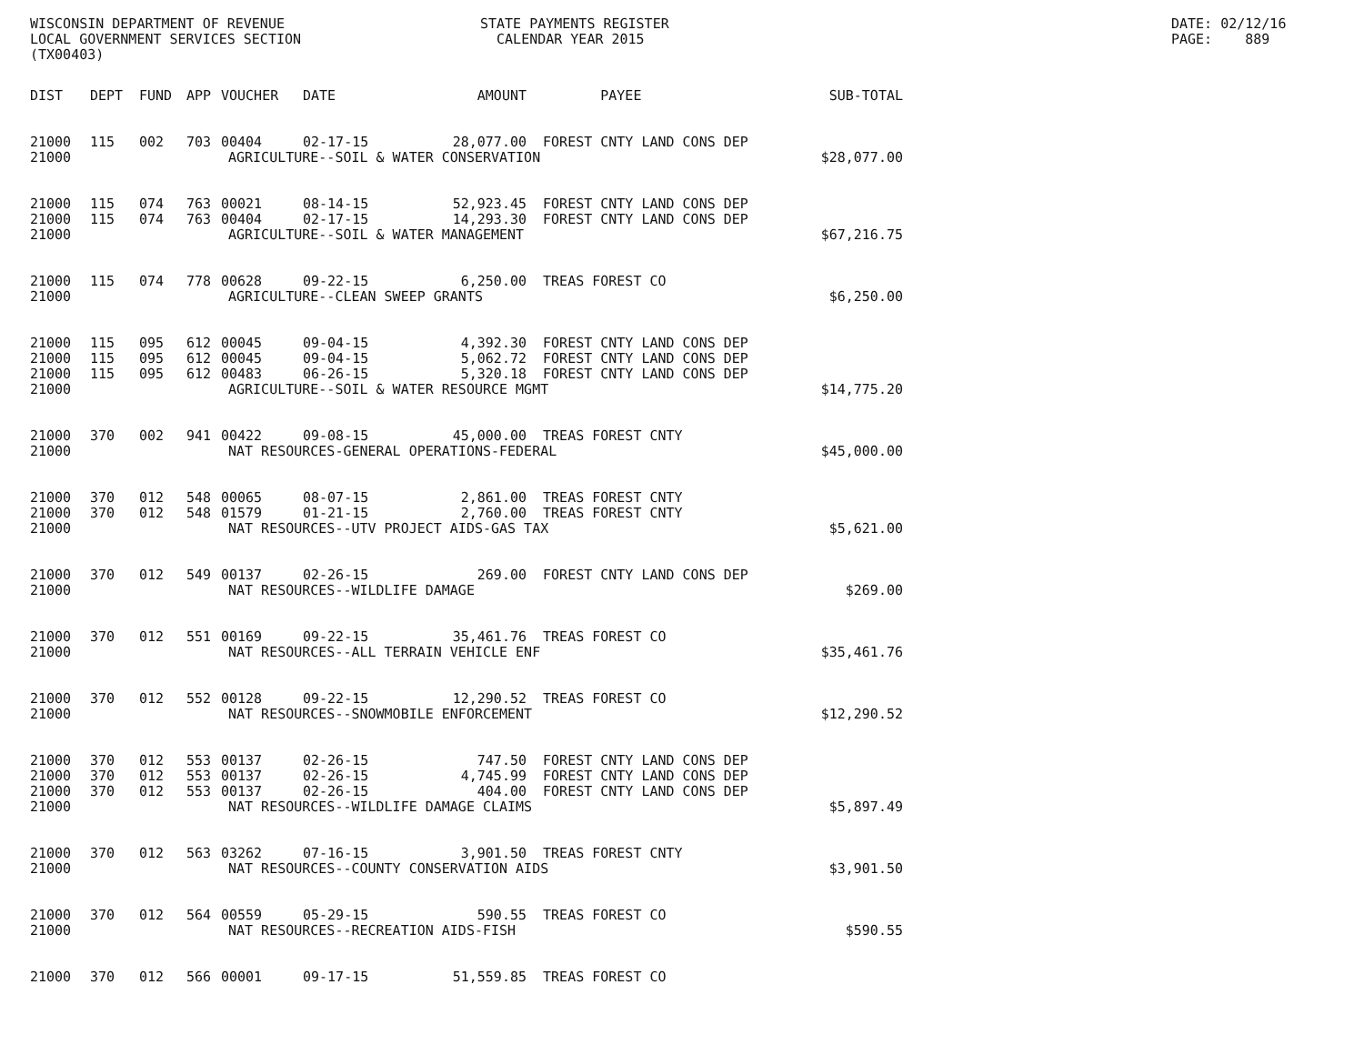WISCONSIN DEPARTMENT OF REVENUE LOCAL GOVERNMENT SERVICES SECTION (TX00403)
STATE PAYMENTS REGISTER CALENDAR YEAR 2015
DATE: 02/12/16 PAGE: 889
| DIST | DEPT | FUND | APP | VOUCHER | DATE | AMOUNT | PAYEE | SUB-TOTAL |
| --- | --- | --- | --- | --- | --- | --- | --- | --- |
| 21000 | 115 | 002 | 703 | 00404 | 02-17-15 | 28,077.00 | FOREST CNTY LAND CONS DEP | |
| 21000 | AGRICULTURE--SOIL & WATER CONSERVATION | | | | | | | $28,077.00 |
| 21000 | 115 | 074 | 763 | 00021 | 08-14-15 | 52,923.45 | FOREST CNTY LAND CONS DEP | |
| 21000 | 115 | 074 | 763 | 00404 | 02-17-15 | 14,293.30 | FOREST CNTY LAND CONS DEP | |
| 21000 | AGRICULTURE--SOIL & WATER MANAGEMENT | | | | | | | $67,216.75 |
| 21000 | 115 | 074 | 778 | 00628 | 09-22-15 | 6,250.00 | TREAS FOREST CO | |
| 21000 | AGRICULTURE--CLEAN SWEEP GRANTS | | | | | | | $6,250.00 |
| 21000 | 115 | 095 | 612 | 00045 | 09-04-15 | 4,392.30 | FOREST CNTY LAND CONS DEP | |
| 21000 | 115 | 095 | 612 | 00045 | 09-04-15 | 5,062.72 | FOREST CNTY LAND CONS DEP | |
| 21000 | 115 | 095 | 612 | 00483 | 06-26-15 | 5,320.18 | FOREST CNTY LAND CONS DEP | |
| 21000 | AGRICULTURE--SOIL & WATER RESOURCE MGMT | | | | | | | $14,775.20 |
| 21000 | 370 | 002 | 941 | 00422 | 09-08-15 | 45,000.00 | TREAS FOREST CNTY | |
| 21000 | NAT RESOURCES-GENERAL OPERATIONS-FEDERAL | | | | | | | $45,000.00 |
| 21000 | 370 | 012 | 548 | 00065 | 08-07-15 | 2,861.00 | TREAS FOREST CNTY | |
| 21000 | 370 | 012 | 548 | 01579 | 01-21-15 | 2,760.00 | TREAS FOREST CNTY | |
| 21000 | NAT RESOURCES--UTV PROJECT AIDS-GAS TAX | | | | | | | $5,621.00 |
| 21000 | 370 | 012 | 549 | 00137 | 02-26-15 | 269.00 | FOREST CNTY LAND CONS DEP | |
| 21000 | NAT RESOURCES--WILDLIFE DAMAGE | | | | | | | $269.00 |
| 21000 | 370 | 012 | 551 | 00169 | 09-22-15 | 35,461.76 | TREAS FOREST CO | |
| 21000 | NAT RESOURCES--ALL TERRAIN VEHICLE ENF | | | | | | | $35,461.76 |
| 21000 | 370 | 012 | 552 | 00128 | 09-22-15 | 12,290.52 | TREAS FOREST CO | |
| 21000 | NAT RESOURCES--SNOWMOBILE ENFORCEMENT | | | | | | | $12,290.52 |
| 21000 | 370 | 012 | 553 | 00137 | 02-26-15 | 747.50 | FOREST CNTY LAND CONS DEP | |
| 21000 | 370 | 012 | 553 | 00137 | 02-26-15 | 4,745.99 | FOREST CNTY LAND CONS DEP | |
| 21000 | 370 | 012 | 553 | 00137 | 02-26-15 | 404.00 | FOREST CNTY LAND CONS DEP | |
| 21000 | NAT RESOURCES--WILDLIFE DAMAGE CLAIMS | | | | | | | $5,897.49 |
| 21000 | 370 | 012 | 563 | 03262 | 07-16-15 | 3,901.50 | TREAS FOREST CNTY | |
| 21000 | NAT RESOURCES--COUNTY CONSERVATION AIDS | | | | | | | $3,901.50 |
| 21000 | 370 | 012 | 564 | 00559 | 05-29-15 | 590.55 | TREAS FOREST CO | |
| 21000 | NAT RESOURCES--RECREATION AIDS-FISH | | | | | | | $590.55 |
| 21000 | 370 | 012 | 566 | 00001 | 09-17-15 | 51,559.85 | TREAS FOREST CO | |